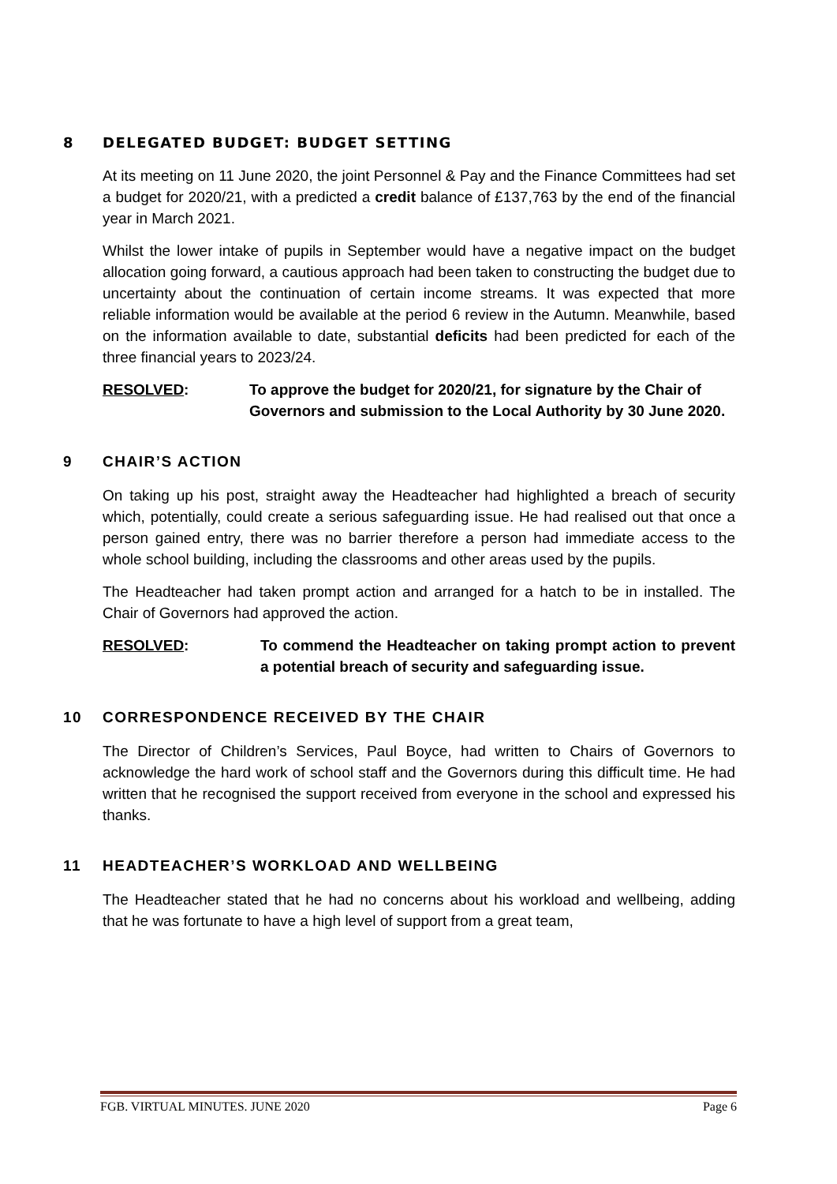8 DELEGATED BUDGET: BUDGET SETTING
At its meeting on 11 June 2020, the joint Personnel & Pay and the Finance Committees had set a budget for 2020/21, with a predicted a credit balance of £137,763 by the end of the financial year in March 2021.
Whilst the lower intake of pupils in September would have a negative impact on the budget allocation going forward, a cautious approach had been taken to constructing the budget due to uncertainty about the continuation of certain income streams. It was expected that more reliable information would be available at the period 6 review in the Autumn. Meanwhile, based on the information available to date, substantial deficits had been predicted for each of the three financial years to 2023/24.
RESOLVED: To approve the budget for 2020/21, for signature by the Chair of Governors and submission to the Local Authority by 30 June 2020.
9 CHAIR’S ACTION
On taking up his post, straight away the Headteacher had highlighted a breach of security which, potentially, could create a serious safeguarding issue. He had realised out that once a person gained entry, there was no barrier therefore a person had immediate access to the whole school building, including the classrooms and other areas used by the pupils.
The Headteacher had taken prompt action and arranged for a hatch to be in installed. The Chair of Governors had approved the action.
RESOLVED: To commend the Headteacher on taking prompt action to prevent a potential breach of security and safeguarding issue.
10 CORRESPONDENCE RECEIVED BY THE CHAIR
The Director of Children’s Services, Paul Boyce, had written to Chairs of Governors to acknowledge the hard work of school staff and the Governors during this difficult time. He had written that he recognised the support received from everyone in the school and expressed his thanks.
11 HEADTEACHER’S WORKLOAD AND WELLBEING
The Headteacher stated that he had no concerns about his workload and wellbeing, adding that he was fortunate to have a high level of support from a great team,
FGB. VIRTUAL MINUTES. JUNE 2020 Page 6